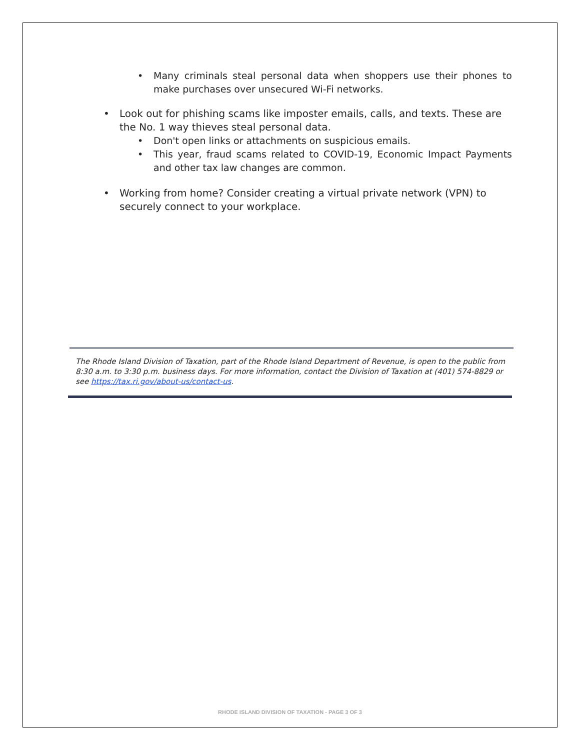• Many criminals steal personal data when shoppers use their phones to make purchases over unsecured Wi-Fi networks.
• Look out for phishing scams like imposter emails, calls, and texts. These are the No. 1 way thieves steal personal data.
• Don't open links or attachments on suspicious emails.
• This year, fraud scams related to COVID-19, Economic Impact Payments and other tax law changes are common.
• Working from home? Consider creating a virtual private network (VPN) to securely connect to your workplace.
The Rhode Island Division of Taxation, part of the Rhode Island Department of Revenue, is open to the public from 8:30 a.m. to 3:30 p.m. business days. For more information, contact the Division of Taxation at (401) 574-8829 or see https://tax.ri.gov/about-us/contact-us.
RHODE ISLAND DIVISION OF TAXATION - PAGE 3 OF 3